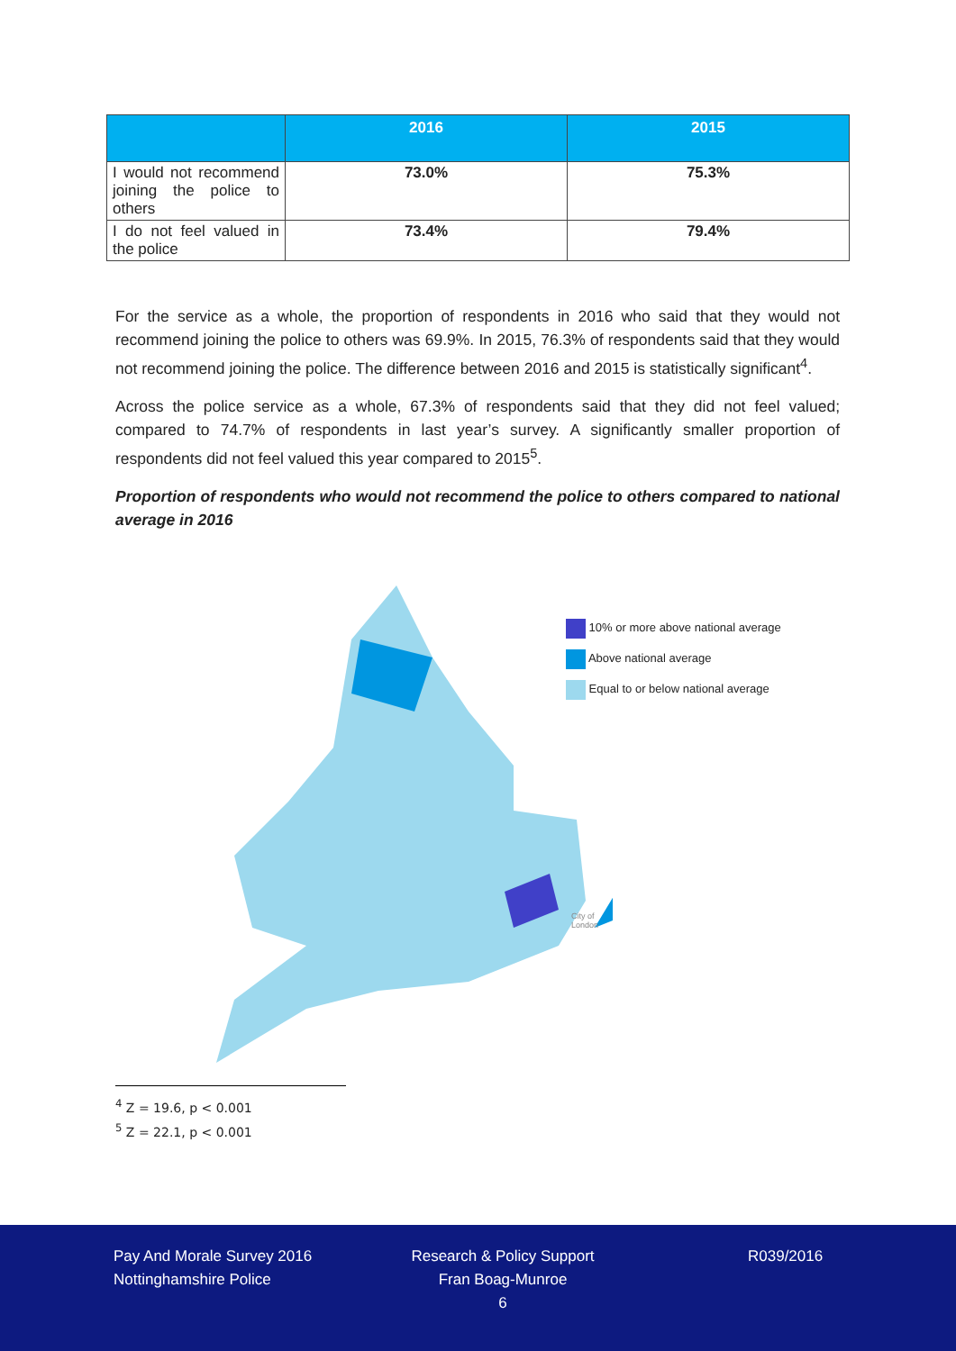| | 2016 | 2015 |
| --- | --- | --- |
| I would not recommend joining the police to others | 73.0% | 75.3% |
| I do not feel valued in the police | 73.4% | 79.4% |
For the service as a whole, the proportion of respondents in 2016 who said that they would not recommend joining the police to others was 69.9%. In 2015, 76.3% of respondents said that they would not recommend joining the police. The difference between 2016 and 2015 is statistically significant<sup>4</sup>.
Across the police service as a whole, 67.3% of respondents said that they did not feel valued; compared to 74.7% of respondents in last year’s survey. A significantly smaller proportion of respondents did not feel valued this year compared to 2015<sup>5</sup>.
Proportion of respondents who would not recommend the police to others compared to national average in 2016
10% or more above national average
Above national average
Equal to or below national average
City of
London
<sup>4</sup> Z = 19.6, p < 0.001
<sup>5</sup> Z = 22.1, p < 0.001
Pay And Morale Survey 2016
Nottinghamshire Police
Research & Policy Support
Fran Boag-Munroe
6
R039/2016